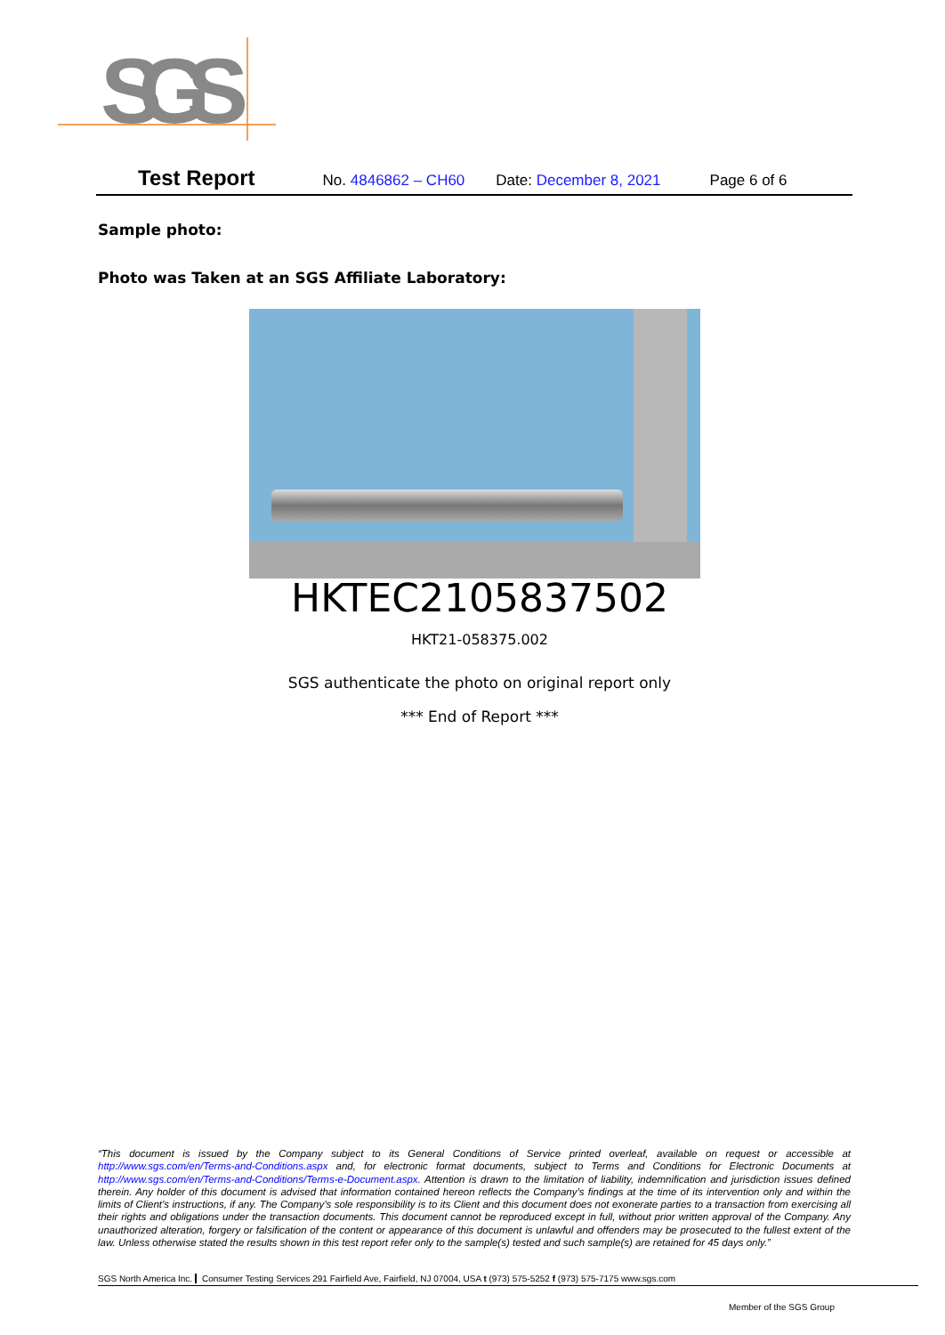SGS
Test Report No. 4846862 – CH60 Date: December 8, 2021 Page 6 of 6
Sample photo:
Photo was Taken at an SGS Affiliate Laboratory:
HKTEC2105837502
HKT21-058375.002
SGS authenticate the photo on original report only
*** End of Report ***
“This document is issued by the Company subject to its General Conditions of Service printed overleaf, available on request or accessible at http://www.sgs.com/en/Terms-and-Conditions.aspx and, for electronic format documents, subject to Terms and Conditions for Electronic Documents at http://www.sgs.com/en/Terms-and-Conditions/Terms-e-Document.aspx. Attention is drawn to the limitation of liability, indemnification and jurisdiction issues defined therein. Any holder of this document is advised that information contained hereon reflects the Company’s findings at the time of its intervention only and within the limits of Client’s instructions, if any. The Company’s sole responsibility is to its Client and this document does not exonerate parties to a transaction from exercising all their rights and obligations under the transaction documents. This document cannot be reproduced except in full, without prior written approval of the Company. Any unauthorized alteration, forgery or falsification of the content or appearance of this document is unlawful and offenders may be prosecuted to the fullest extent of the law. Unless otherwise stated the results shown in this test report refer only to the sample(s) tested and such sample(s) are retained for 45 days only.”
SGS North America Inc. Consumer Testing Services 291 Fairfield Ave, Fairfield, NJ 07004, USA t (973) 575-5252 f (973) 575-7175 www.sgs.com
Member of the SGS Group